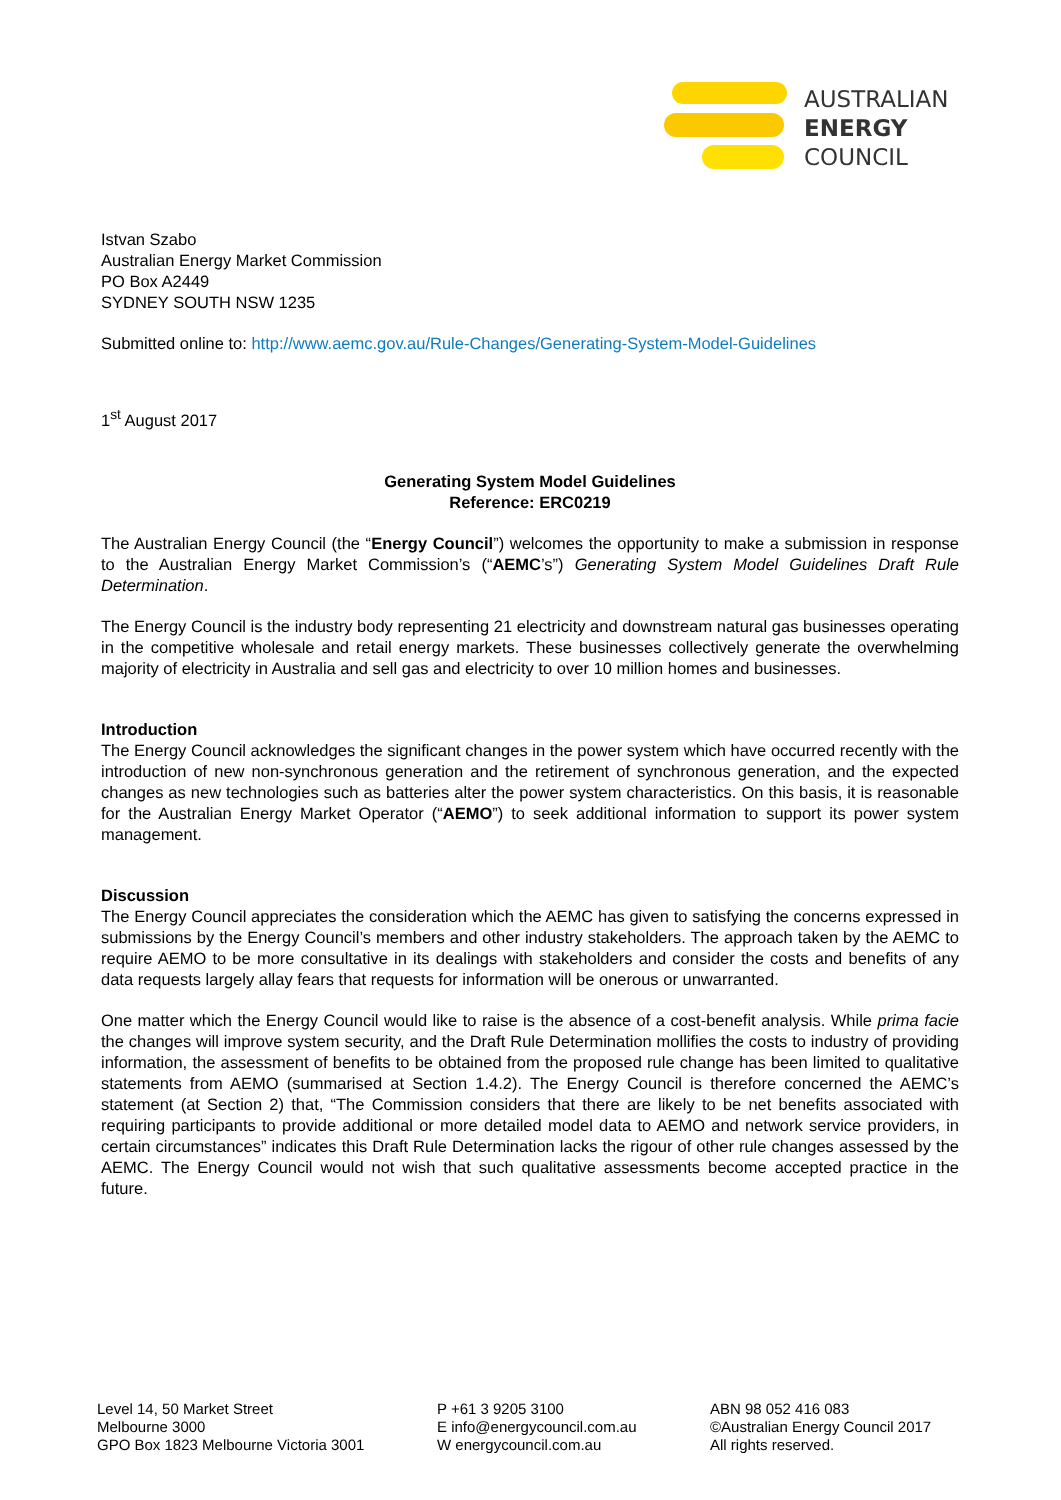AUSTRALIAN
ENERGY
COUNCIL
Istvan Szabo
Australian Energy Market Commission
PO Box A2449
SYDNEY SOUTH NSW 1235
Submitted online to: http://www.aemc.gov.au/Rule-Changes/Generating-System-Model-Guidelines
1<sup>st</sup> August 2017
Generating System Model Guidelines
Reference: ERC0219
The Australian Energy Council (the “Energy Council”) welcomes the opportunity to make a submission in response to the Australian Energy Market Commission’s (“AEMC’s”) Generating System Model Guidelines Draft Rule Determination.
The Energy Council is the industry body representing 21 electricity and downstream natural gas businesses operating in the competitive wholesale and retail energy markets. These businesses collectively generate the overwhelming majority of electricity in Australia and sell gas and electricity to over 10 million homes and businesses.
Introduction
The Energy Council acknowledges the significant changes in the power system which have occurred recently with the introduction of new non-synchronous generation and the retirement of synchronous generation, and the expected changes as new technologies such as batteries alter the power system characteristics. On this basis, it is reasonable for the Australian Energy Market Operator (“AEMO”) to seek additional information to support its power system management.
Discussion
The Energy Council appreciates the consideration which the AEMC has given to satisfying the concerns expressed in submissions by the Energy Council’s members and other industry stakeholders. The approach taken by the AEMC to require AEMO to be more consultative in its dealings with stakeholders and consider the costs and benefits of any data requests largely allay fears that requests for information will be onerous or unwarranted.
One matter which the Energy Council would like to raise is the absence of a cost-benefit analysis. While prima facie the changes will improve system security, and the Draft Rule Determination mollifies the costs to industry of providing information, the assessment of benefits to be obtained from the proposed rule change has been limited to qualitative statements from AEMO (summarised at Section 1.4.2). The Energy Council is therefore concerned the AEMC’s statement (at Section 2) that, “The Commission considers that there are likely to be net benefits associated with requiring participants to provide additional or more detailed model data to AEMO and network service providers, in certain circumstances” indicates this Draft Rule Determination lacks the rigour of other rule changes assessed by the AEMC. The Energy Council would not wish that such qualitative assessments become accepted practice in the future.
Level 14, 50 Market Street
Melbourne 3000
GPO Box 1823 Melbourne Victoria 3001
P +61 3 9205 3100
E info@energycouncil.com.au
W energycouncil.com.au
ABN 98 052 416 083
©Australian Energy Council 2017
All rights reserved.